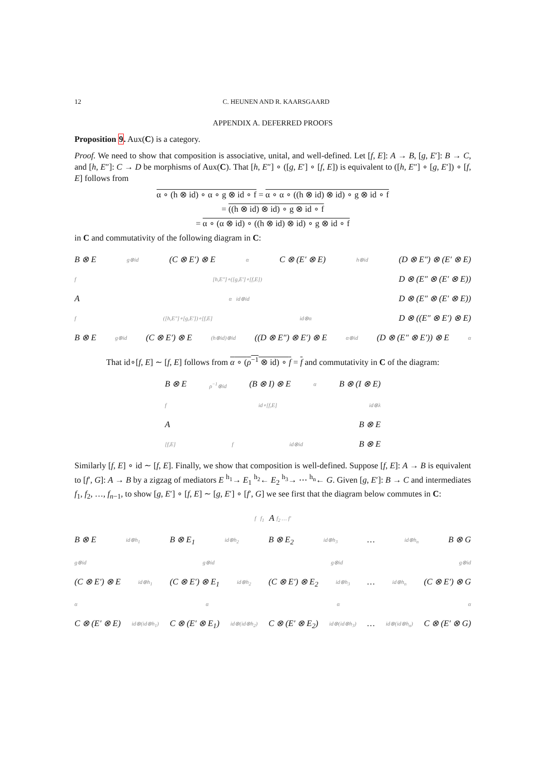12 C. HEUNEN AND R. KAARSGAARD
APPENDIX A. DEFERRED PROOFS
Proposition 9. Aux(C) is a category.
Proof. We need to show that composition is associative, unital, and well-defined. Let [f, E]: A → B, [g, E′]: B → C, and [h, E″]: C → D be morphisms of Aux(C). That [h, E″] ∘ ([g, E′] ∘ [f, E]) is equivalent to ([h, E″] ∘ [g, E′]) ∘ [f, E] follows from
α ∘ (h ⊗ id) ∘ α ∘ g ⊗ id ∘ f = α ∘ α ∘ ((h ⊗ id) ⊗ id) ∘ g ⊗ id ∘ f
= ((h ⊗ id) ⊗ id) ∘ g ⊗ id ∘ f
= α ∘ (α ⊗ id) ∘ ((h ⊗ id) ⊗ id) ∘ g ⊗ id ∘ f
in C and commutativity of the following diagram in C:
B ⊗ E g⊗id (C ⊗ E′) ⊗ E α C ⊗ (E′ ⊗ E) h⊗id (D ⊗ E″) ⊗ (E′ ⊗ E)
f [h,E″]∘([g,E′]∘[f,E]) D ⊗ (E″ ⊗ (E′ ⊗ E))
Aα id⊗id D ⊗ (E″ ⊗ (E′ ⊗ E))
f ([h,E″]∘[g,E′])∘[f,E] id⊗α D ⊗ ((E″ ⊗ E′) ⊗ E)
B ⊗ E g⊗id (C ⊗ E′) ⊗ E (h⊗id)⊗id ((D ⊗ E″) ⊗ E′) ⊗ E α⊗id (D ⊗ (E″ ⊗ E′)) ⊗ E α
That id∘[f, E] ∼ [f, E] follows from α ∘ (ρ<sup>−1</sup> ⊗ id) ∘ f = f and commutativity in C of the diagram:
B ⊗ E ρ<sup>−1</sup>⊗id (B ⊗ I) ⊗ E α B ⊗ (I ⊗ E)
fid∘[f,E] id⊗λ
A B ⊗ E
[f,E] f id⊗id B ⊗ E
Similarly [f, E] ∘ id ∼ [f, E]. Finally, we show that composition is well-defined. Suppose [f, E]: A → B is equivalent to [f′, G]: A → B by a zigzag of mediators E <sup>h<sub>1</sub></sup>→ E<sub>1</sub> <sup>h<sub>2</sub></sup>← E<sub>2</sub> <sup>h<sub>3</sub></sup>→ ⋯ <sup>h<sub>n</sub></sup>← G. Given [g, E′]: B → C and intermediates f<sub>1</sub>, f<sub>2</sub>, …, f<sub>n−1</sub>, to show [g, E′] ∘ [f, E] ∼ [g, E′] ∘ [f′, G] we see first that the diagram below commutes in C:
f f<sub>1</sub> A f<sub>2</sub> … f′
B ⊗ E id⊗h<sub>1</sub> B ⊗ E<sub>1</sub> id⊗h<sub>2</sub> B ⊗ E<sub>2</sub> id⊗h<sub>3</sub> … id⊗h<sub>n</sub> B ⊗ G
g⊗id g⊗id g⊗id g⊗id
(C ⊗ E′) ⊗ E id⊗h<sub>1</sub> (C ⊗ E′) ⊗ E<sub>1</sub> id⊗h<sub>2</sub> (C ⊗ E′) ⊗ E<sub>2</sub> id⊗h<sub>3</sub> … id⊗h<sub>n</sub> (C ⊗ E′) ⊗ G
αααα
C ⊗ (E′ ⊗ E) id⊗(id⊗h<sub>1</sub>) C ⊗ (E′ ⊗ E<sub>1</sub>) id⊗(id⊗h<sub>2</sub>) C ⊗ (E′ ⊗ E<sub>2</sub>) id⊗(id⊗h<sub>3</sub>) … id⊗(id⊗h<sub>n</sub>) C ⊗ (E′ ⊗ G)